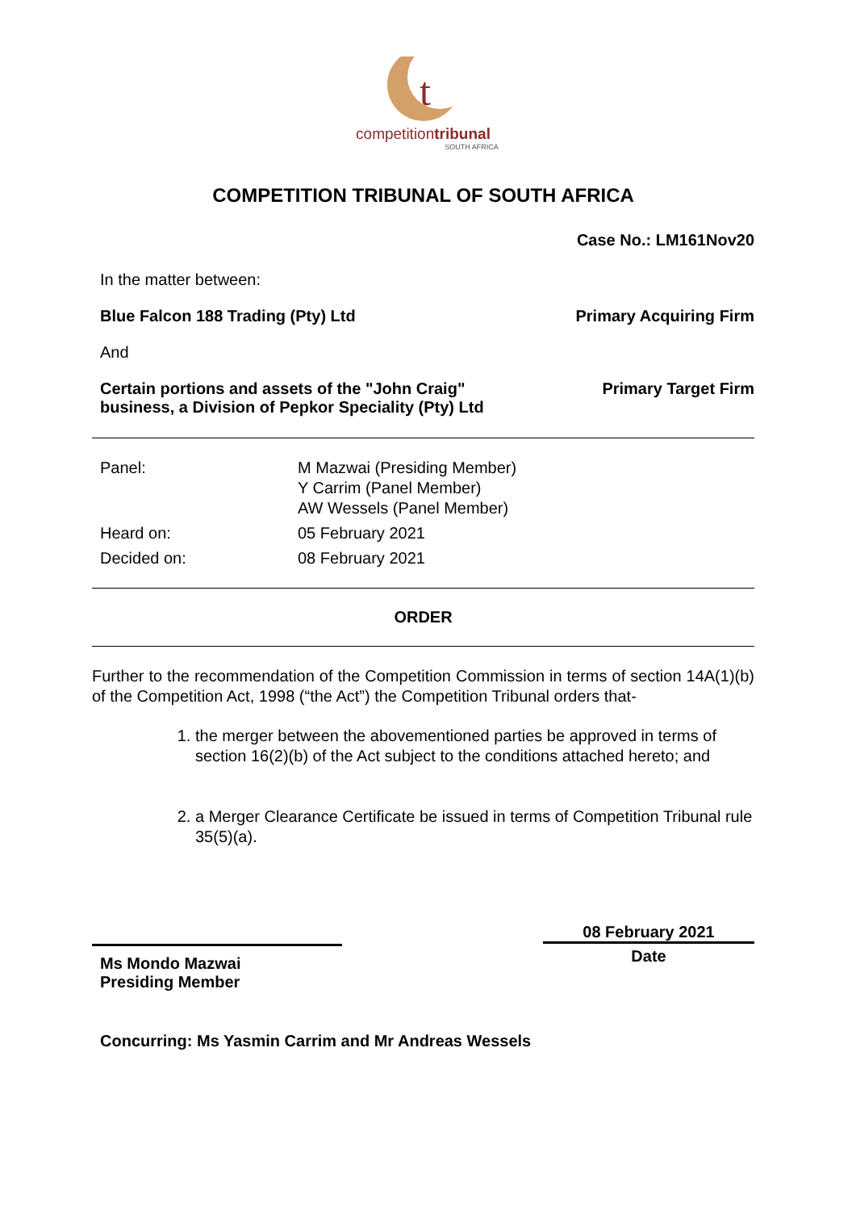t
competitiontribunal
SOUTH AFRICA
COMPETITION TRIBUNAL OF SOUTH AFRICA
Case No.: LM161Nov20
In the matter between:
Blue Falcon 188 Trading (Pty) Ltd Primary Acquiring Firm
And
Certain portions and assets of the "John Craig" business, a Division of Pepkor Speciality (Pty) Ltd Primary Target Firm
Panel:
M Mazwai (Presiding Member)
Y Carrim (Panel Member)
AW Wessels (Panel Member)
Heard on:
05 February 2021
Decided on:
08 February 2021
ORDER
Further to the recommendation of the Competition Commission in terms of section 14A(1)(b) of the Competition Act, 1998 (“the Act”) the Competition Tribunal orders that-
1. the merger between the abovementioned parties be approved in terms of section 16(2)(b) of the Act subject to the conditions attached hereto; and
2. a Merger Clearance Certificate be issued in terms of Competition Tribunal rule 35(5)(a).
Ms Mondo Mazwai
Presiding Member
08 February 2021
Date
Concurring: Ms Yasmin Carrim and Mr Andreas Wessels